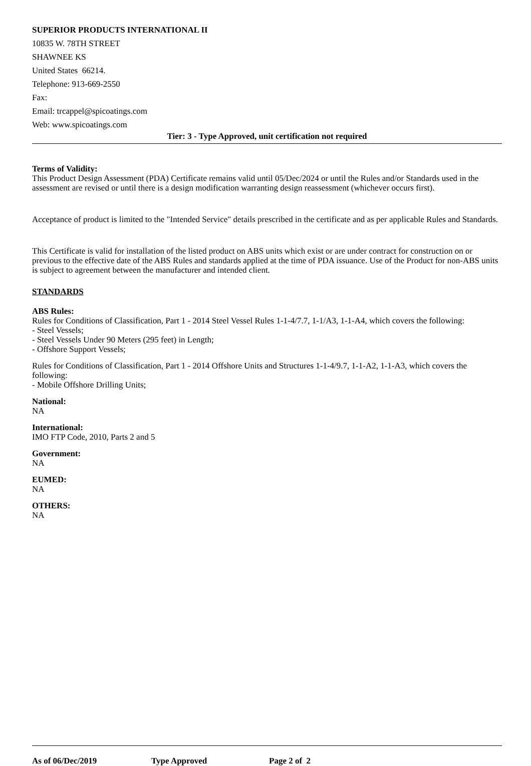SUPERIOR PRODUCTS INTERNATIONAL II
10835 W. 78TH STREET
SHAWNEE KS
United States 66214.
Telephone: 913-669-2550
Fax:
Email: trcappel@spicoatings.com
Web: www.spicoatings.com
Tier: 3 - Type Approved, unit certification not required
Terms of Validity:
This Product Design Assessment (PDA) Certificate remains valid until 05/Dec/2024 or until the Rules and/or Standards used in the assessment are revised or until there is a design modification warranting design reassessment (whichever occurs first).
Acceptance of product is limited to the "Intended Service" details prescribed in the certificate and as per applicable Rules and Standards.
This Certificate is valid for installation of the listed product on ABS units which exist or are under contract for construction on or previous to the effective date of the ABS Rules and standards applied at the time of PDA issuance. Use of the Product for non-ABS units is subject to agreement between the manufacturer and intended client.
STANDARDS
ABS Rules:
Rules for Conditions of Classification, Part 1 - 2014 Steel Vessel Rules 1-1-4/7.7, 1-1/A3, 1-1-A4, which covers the following:
- Steel Vessels;
- Steel Vessels Under 90 Meters (295 feet) in Length;
- Offshore Support Vessels;
Rules for Conditions of Classification, Part 1 - 2014 Offshore Units and Structures 1-1-4/9.7, 1-1-A2, 1-1-A3, which covers the following:
- Mobile Offshore Drilling Units;
National:
NA
International:
IMO FTP Code, 2010, Parts 2 and 5
Government:
NA
EUMED:
NA
OTHERS:
NA
As of 06/Dec/2019 Type Approved Page 2 of 2